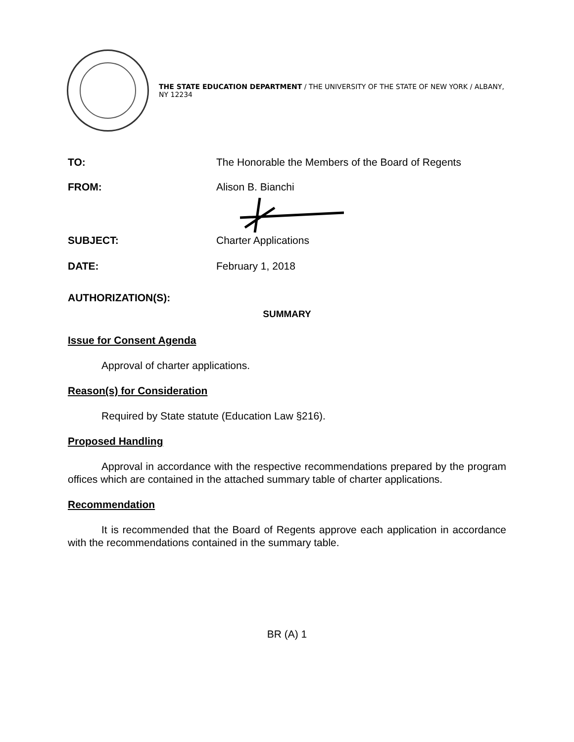THE STATE EDUCATION DEPARTMENT / THE UNIVERSITY OF THE STATE OF NEW YORK / ALBANY, NY 12234
TO: The Honorable the Members of the Board of Regents
FROM: Alison B. Bianchi
SUBJECT: Charter Applications
DATE: February 1, 2018
AUTHORIZATION(S):
SUMMARY
Issue for Consent Agenda
Approval of charter applications.
Reason(s) for Consideration
Required by State statute (Education Law §216).
Proposed Handling
Approval in accordance with the respective recommendations prepared by the program offices which are contained in the attached summary table of charter applications.
Recommendation
It is recommended that the Board of Regents approve each application in accordance with the recommendations contained in the summary table.
BR (A) 1